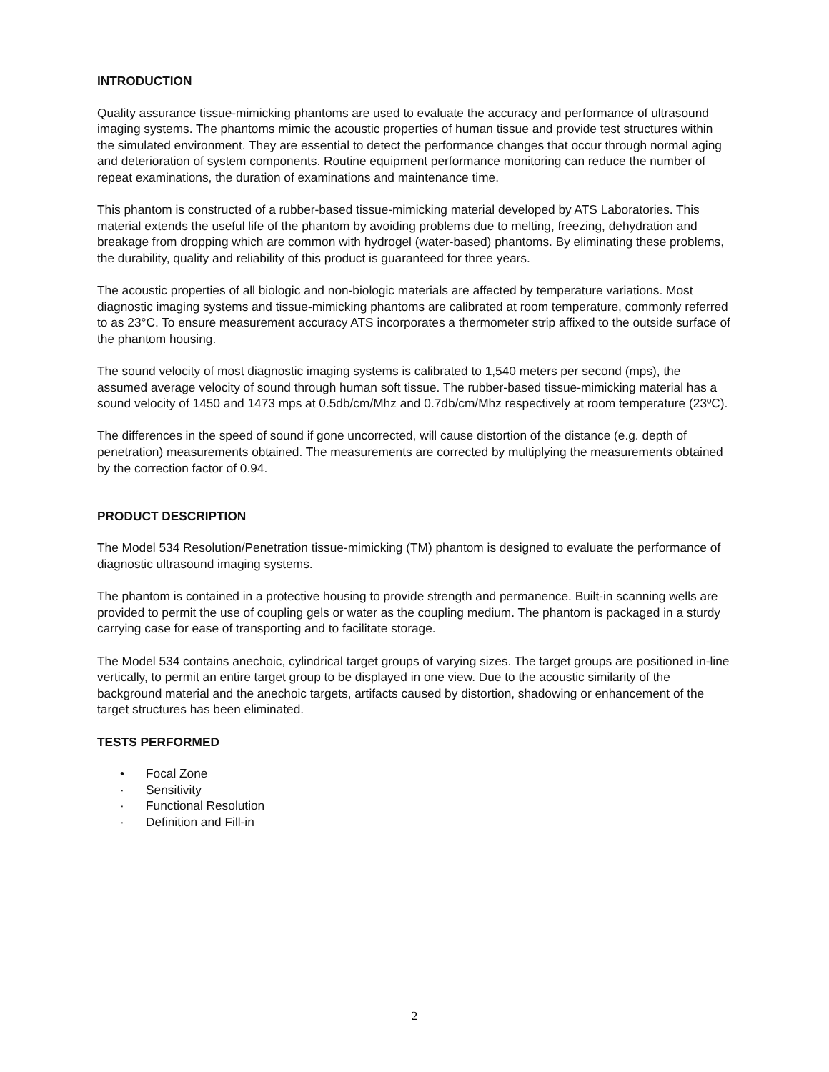INTRODUCTION
Quality assurance tissue-mimicking phantoms are used to evaluate the accuracy and performance of ultrasound imaging systems. The phantoms mimic the acoustic properties of human tissue and provide test structures within the simulated environment. They are essential to detect the performance changes that occur through normal aging and deterioration of system components. Routine equipment performance monitoring can reduce the number of repeat examinations, the duration of examinations and maintenance time.
This phantom is constructed of a rubber-based tissue-mimicking material developed by ATS Laboratories. This material extends the useful life of the phantom by avoiding problems due to melting, freezing, dehydration and breakage from dropping which are common with hydrogel (water-based) phantoms. By eliminating these problems, the durability, quality and reliability of this product is guaranteed for three years.
The acoustic properties of all biologic and non-biologic materials are affected by temperature variations. Most diagnostic imaging systems and tissue-mimicking phantoms are calibrated at room temperature, commonly referred to as 23°C. To ensure measurement accuracy ATS incorporates a thermometer strip affixed to the outside surface of the phantom housing.
The sound velocity of most diagnostic imaging systems is calibrated to 1,540 meters per second (mps), the assumed average velocity of sound through human soft tissue. The rubber-based tissue-mimicking material has a sound velocity of 1450 and 1473 mps at 0.5db/cm/Mhz and 0.7db/cm/Mhz respectively at room temperature (23ºC).
The differences in the speed of sound if gone uncorrected, will cause distortion of the distance (e.g. depth of penetration) measurements obtained. The measurements are corrected by multiplying the measurements obtained by the correction factor of 0.94.
PRODUCT DESCRIPTION
The Model 534 Resolution/Penetration tissue-mimicking (TM) phantom is designed to evaluate the performance of diagnostic ultrasound imaging systems.
The phantom is contained in a protective housing to provide strength and permanence. Built-in scanning wells are provided to permit the use of coupling gels or water as the coupling medium. The phantom is packaged in a sturdy carrying case for ease of transporting and to facilitate storage.
The Model 534 contains anechoic, cylindrical target groups of varying sizes. The target groups are positioned in-line vertically, to permit an entire target group to be displayed in one view. Due to the acoustic similarity of the background material and the anechoic targets, artifacts caused by distortion, shadowing or enhancement of the target structures has been eliminated.
TESTS PERFORMED
• Focal Zone
· Sensitivity
· Functional Resolution
· Definition and Fill-in
2